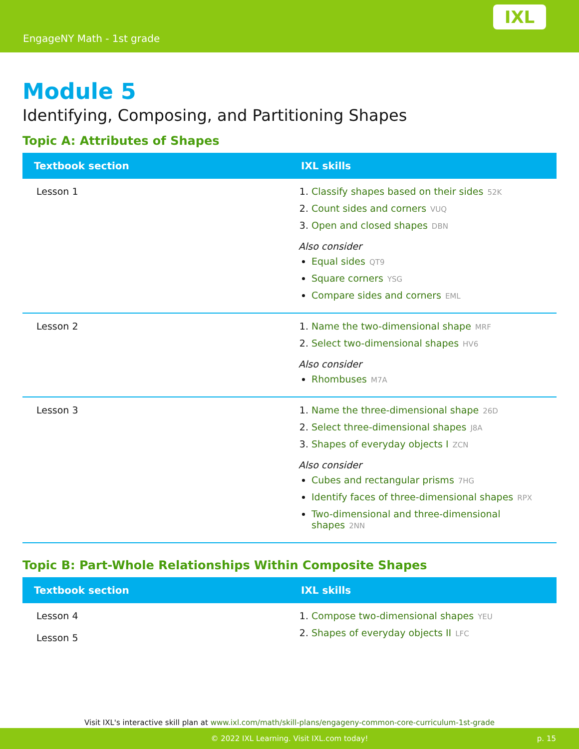EngageNY Math - 1st grade
IXL
Module 5
Identifying, Composing, and Partitioning Shapes
Topic A: Attributes of Shapes
| Textbook section | IXL skills |
| --- | --- |
| Lesson 1 | 1. Classify shapes based on their sides 52K 2. Count sides and corners VUQ 3. Open and closed shapes DBN Also consider Equal sides QT9 Square corners YSG Compare sides and corners EML |
| Lesson 2 | 1. Name the two-dimensional shape MRF 2. Select two-dimensional shapes HV6 Also consider Rhombuses M7A |
| Lesson 3 | 1. Name the three-dimensional shape 26D 2. Select three-dimensional shapes J8A 3. Shapes of everyday objects I ZCN Also consider Cubes and rectangular prisms 7HG Identify faces of three-dimensional shapes RPX Two-dimensional and three-dimensional shapes 2NN |
Topic B: Part-Whole Relationships Within Composite Shapes
| Textbook section | IXL skills |
| --- | --- |
| Lesson 4 Lesson 5 | 1. Compose two-dimensional shapes YEU 2. Shapes of everyday objects II LFC |
Visit IXL's interactive skill plan at www.ixl.com/math/skill-plans/engageny-common-core-curriculum-1st-grade
© 2022 IXL Learning. Visit IXL.com today! p. 15